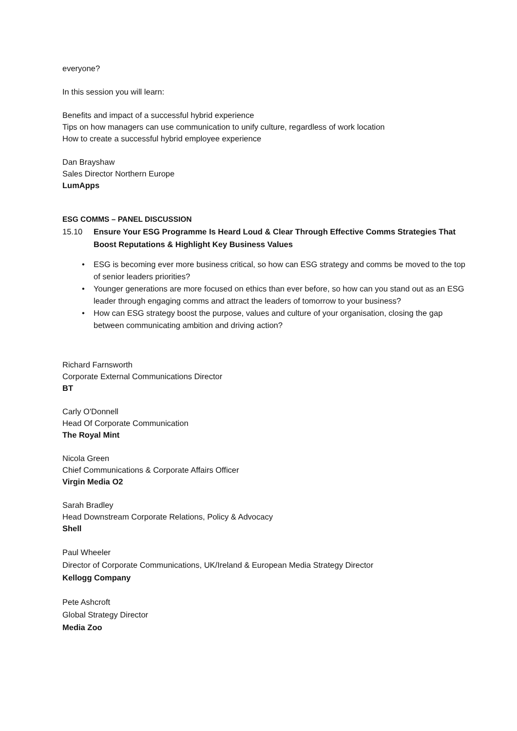everyone?
In this session you will learn:
Benefits and impact of a successful hybrid experience
Tips on how managers can use communication to unify culture, regardless of work location
How to create a successful hybrid employee experience
Dan Brayshaw
Sales Director Northern Europe
LumApps
ESG COMMS – PANEL DISCUSSION
15.10 Ensure Your ESG Programme Is Heard Loud & Clear Through Effective Comms Strategies That Boost Reputations & Highlight Key Business Values
• ESG is becoming ever more business critical, so how can ESG strategy and comms be moved to the top of senior leaders priorities?
• Younger generations are more focused on ethics than ever before, so how can you stand out as an ESG leader through engaging comms and attract the leaders of tomorrow to your business?
• How can ESG strategy boost the purpose, values and culture of your organisation, closing the gap between communicating ambition and driving action?
Richard Farnsworth
Corporate External Communications Director
BT
Carly O'Donnell
Head Of Corporate Communication
The Royal Mint
Nicola Green
Chief Communications & Corporate Affairs Officer
Virgin Media O2
Sarah Bradley
Head Downstream Corporate Relations, Policy & Advocacy
Shell
Paul Wheeler
Director of Corporate Communications, UK/Ireland & European Media Strategy Director
Kellogg Company
Pete Ashcroft
Global Strategy Director
Media Zoo